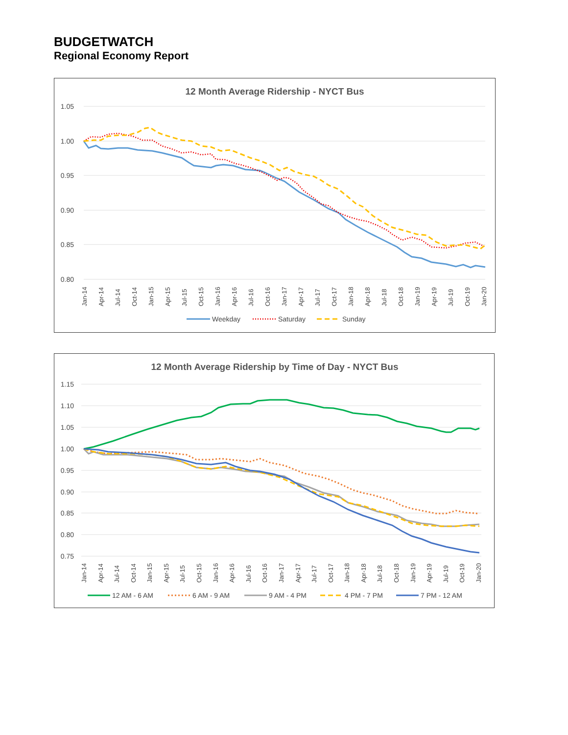BUDGETWATCH
Regional Economy Report
12 Month Average Ridership - NYCT Bus
1.05
1.00
0.95
0.90
0.85
0.80
Jan-14
Apr-14
Jul-14
Oct-14
Jan-15
Apr-15
Jul-15
Oct-15
Jan-16
Apr-16
Jul-16
Oct-16
Jan-17
Apr-17
Jul-17
Oct-17
Jan-18
Apr-18
Jul-18
Oct-18
Jan-19
Apr-19
Jul-19
Oct-19
Jan-20
Weekday
Saturday
Sunday
12 Month Average Ridership by Time of Day - NYCT Bus
1.15
1.10
1.05
1.00
0.95
0.90
0.85
0.80
0.75
Jan-14
Apr-14
Jul-14
Oct-14
Jan-15
Apr-15
Jul-15
Oct-15
Jan-16
Apr-16
Jul-16
Oct-16
Jan-17
Apr-17
Jul-17
Oct-17
Jan-18
Apr-18
Jul-18
Oct-18
Jan-19
Apr-19
Jul-19
Oct-19
Jan-20
12 AM - 6 AM
6 AM - 9 AM
9 AM - 4 PM
4 PM - 7 PM
7 PM - 12 AM